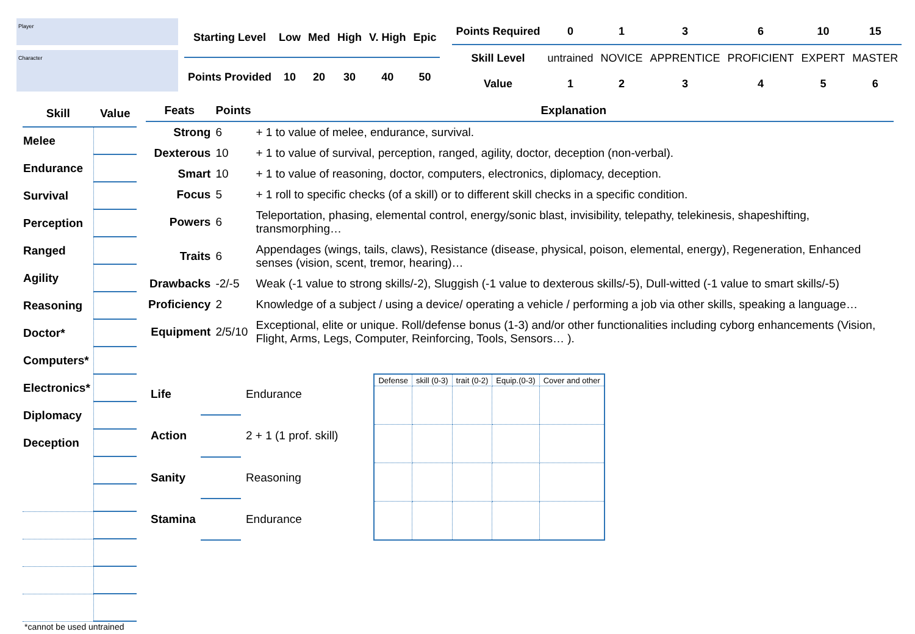Player
Character
| Starting Level | Low | Med | High | V. High | Epic |
| --- | --- | --- | --- | --- | --- |
| Points Provided | 10 | 20 | 30 | 40 | 50 |
| Points Required | 0 | 1 | 3 | 6 | 10 | 15 |
| --- | --- | --- | --- | --- | --- | --- |
| Skill Level | untrained | NOVICE | APPRENTICE | PROFICIENT | EXPERT | MASTER |
| Value | 1 | 2 | 3 | 4 | 5 | 6 |
| Skill | Value |
| --- | --- |
| Melee | |
| Endurance | |
| Survival | |
| Perception | |
| Ranged | |
| Agility | |
| Reasoning | |
| Doctor* | |
| Computers* | |
| Electronics* | |
| Diplomacy | |
| Deception | |
| Feats | Points | Explanation |
| --- | --- | --- |
| Strong | 6 | + 1 to value of melee, endurance, survival. |
| Dexterous | 10 | + 1 to value of survival, perception, ranged, agility, doctor, deception (non-verbal). |
| Smart | 10 | + 1 to value of reasoning, doctor, computers, electronics, diplomacy, deception. |
| Focus | 5 | + 1 roll to specific checks (of a skill) or to different skill checks in a specific condition. |
| Powers | 6 | Teleportation, phasing, elemental control, energy/sonic blast, invisibility, telepathy, telekinesis, shapeshifting, transmorphing… |
| Traits | 6 | Appendages (wings, tails, claws), Resistance (disease, physical, poison, elemental, energy), Regeneration, Enhanced senses (vision, scent, tremor, hearing)… |
| Drawbacks | -2/-5 | Weak (-1 value to strong skills/-2), Sluggish (-1 value to dexterous skills/-5), Dull-witted (-1 value to smart skills/-5) |
| Proficiency | 2 | Knowledge of a subject / using a device/ operating a vehicle / performing a job via other skills, speaking a language… |
| Equipment | 2/5/10 | Exceptional, elite or unique. Roll/defense bonus (1-3) and/or other functionalities including cyborg enhancements (Vision, Flight, Arms, Legs, Computer, Reinforcing, Tools, Sensors… ). |
| Life | | Endurance |
| Action | | 2 + 1 (1 prof. skill) |
| Sanity | | Reasoning |
| Stamina | | Endurance |
| Defense | skill (0-3) | trait (0-2) | Equip.(0-3) | Cover and other |
| --- | --- | --- | --- | --- |
*cannot be used untrained